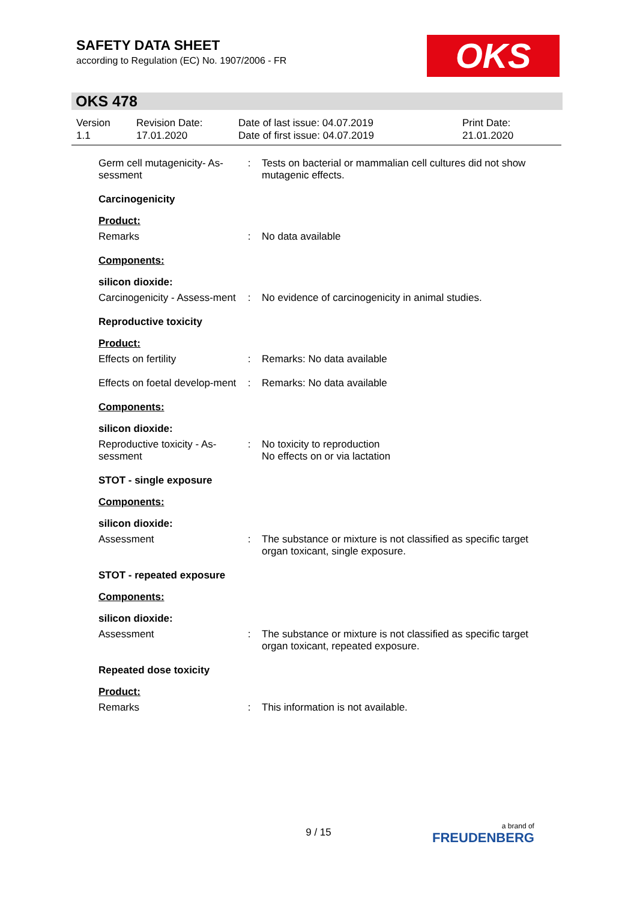SAFETY DATA SHEET
according to Regulation (EC) No. 1907/2006 - FR
OKS
OKS 478
Version
1.1
Revision Date:
17.01.2020
Date of last issue: 04.07.2019
Date of first issue: 04.07.2019
Print Date:
21.01.2020
Germ cell mutagenicity- As-sessment
: Tests on bacterial or mammalian cell cultures did not show mutagenic effects.
Carcinogenicity
Product:
Remarks : No data available
Components:
silicon dioxide:
Carcinogenicity - Assess-ment
: No evidence of carcinogenicity in animal studies.
Reproductive toxicity
Product:
Effects on fertility : Remarks: No data available
Effects on foetal develop-ment
: Remarks: No data available
Components:
silicon dioxide:
Reproductive toxicity - As-sessment
: No toxicity to reproduction
No effects on or via lactation
STOT - single exposure
Components:
silicon dioxide:
Assessment : The substance or mixture is not classified as specific target organ toxicant, single exposure.
STOT - repeated exposure
Components:
silicon dioxide:
Assessment : The substance or mixture is not classified as specific target organ toxicant, repeated exposure.
Repeated dose toxicity
Product:
Remarks : This information is not available.
9 / 15 a brand of
FREUDENBERG